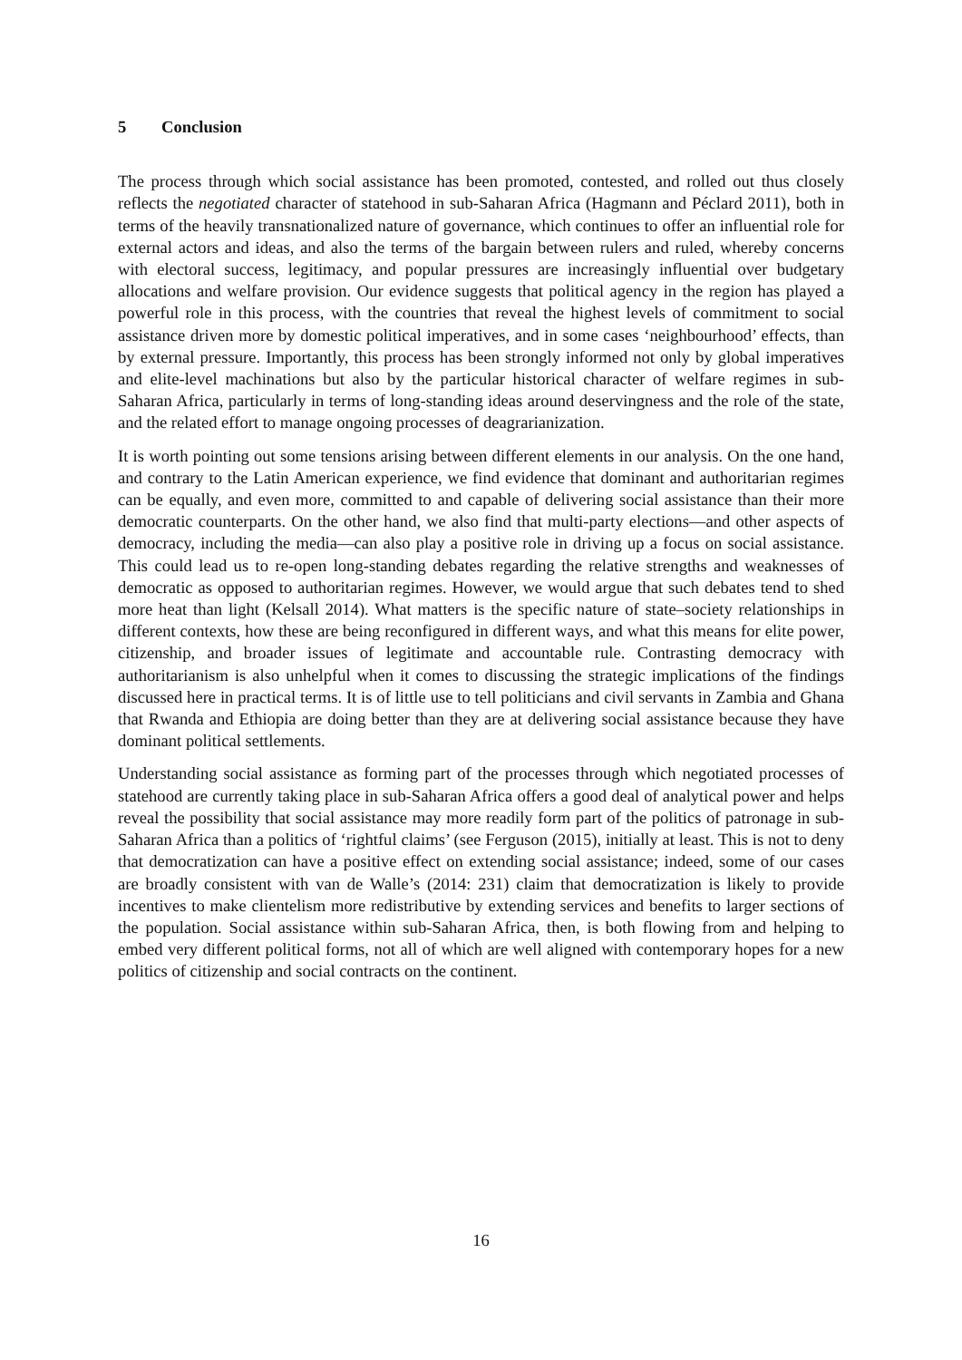5 Conclusion
The process through which social assistance has been promoted, contested, and rolled out thus closely reflects the negotiated character of statehood in sub-Saharan Africa (Hagmann and Péclard 2011), both in terms of the heavily transnationalized nature of governance, which continues to offer an influential role for external actors and ideas, and also the terms of the bargain between rulers and ruled, whereby concerns with electoral success, legitimacy, and popular pressures are increasingly influential over budgetary allocations and welfare provision. Our evidence suggests that political agency in the region has played a powerful role in this process, with the countries that reveal the highest levels of commitment to social assistance driven more by domestic political imperatives, and in some cases ‘neighbourhood’ effects, than by external pressure. Importantly, this process has been strongly informed not only by global imperatives and elite-level machinations but also by the particular historical character of welfare regimes in sub-Saharan Africa, particularly in terms of long-standing ideas around deservingness and the role of the state, and the related effort to manage ongoing processes of deagrarianization.
It is worth pointing out some tensions arising between different elements in our analysis. On the one hand, and contrary to the Latin American experience, we find evidence that dominant and authoritarian regimes can be equally, and even more, committed to and capable of delivering social assistance than their more democratic counterparts. On the other hand, we also find that multi-party elections—and other aspects of democracy, including the media—can also play a positive role in driving up a focus on social assistance. This could lead us to re-open long-standing debates regarding the relative strengths and weaknesses of democratic as opposed to authoritarian regimes. However, we would argue that such debates tend to shed more heat than light (Kelsall 2014). What matters is the specific nature of state–society relationships in different contexts, how these are being reconfigured in different ways, and what this means for elite power, citizenship, and broader issues of legitimate and accountable rule. Contrasting democracy with authoritarianism is also unhelpful when it comes to discussing the strategic implications of the findings discussed here in practical terms. It is of little use to tell politicians and civil servants in Zambia and Ghana that Rwanda and Ethiopia are doing better than they are at delivering social assistance because they have dominant political settlements.
Understanding social assistance as forming part of the processes through which negotiated processes of statehood are currently taking place in sub-Saharan Africa offers a good deal of analytical power and helps reveal the possibility that social assistance may more readily form part of the politics of patronage in sub-Saharan Africa than a politics of ‘rightful claims’ (see Ferguson (2015), initially at least. This is not to deny that democratization can have a positive effect on extending social assistance; indeed, some of our cases are broadly consistent with van de Walle’s (2014: 231) claim that democratization is likely to provide incentives to make clientelism more redistributive by extending services and benefits to larger sections of the population. Social assistance within sub-Saharan Africa, then, is both flowing from and helping to embed very different political forms, not all of which are well aligned with contemporary hopes for a new politics of citizenship and social contracts on the continent.
16